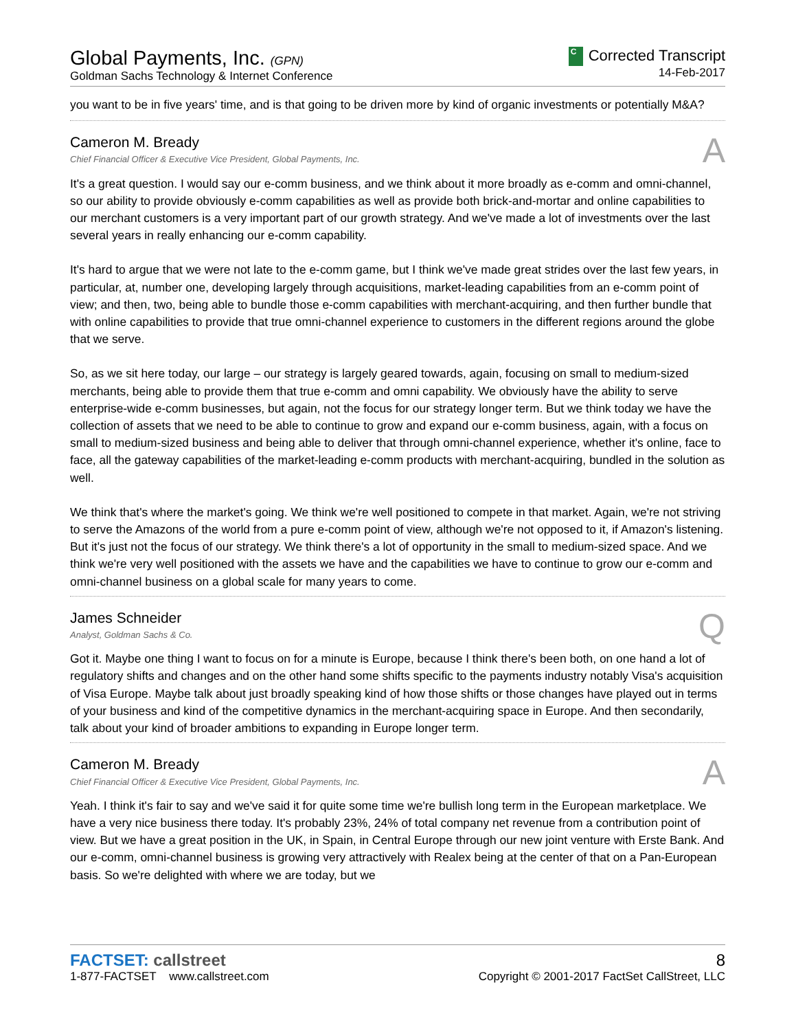Global Payments, Inc. (GPN)
Goldman Sachs Technology & Internet Conference
C Corrected Transcript
14-Feb-2017
you want to be in five years' time, and is that going to be driven more by kind of organic investments or potentially M&A?
Cameron M. Bready
Chief Financial Officer & Executive Vice President, Global Payments, Inc.
A
It's a great question. I would say our e-comm business, and we think about it more broadly as e-comm and omni-channel, so our ability to provide obviously e-comm capabilities as well as provide both brick-and-mortar and online capabilities to our merchant customers is a very important part of our growth strategy. And we've made a lot of investments over the last several years in really enhancing our e-comm capability.
It's hard to argue that we were not late to the e-comm game, but I think we've made great strides over the last few years, in particular, at, number one, developing largely through acquisitions, market-leading capabilities from an e-comm point of view; and then, two, being able to bundle those e-comm capabilities with merchant-acquiring, and then further bundle that with online capabilities to provide that true omni-channel experience to customers in the different regions around the globe that we serve.
So, as we sit here today, our large – our strategy is largely geared towards, again, focusing on small to medium-sized merchants, being able to provide them that true e-comm and omni capability. We obviously have the ability to serve enterprise-wide e-comm businesses, but again, not the focus for our strategy longer term. But we think today we have the collection of assets that we need to be able to continue to grow and expand our e-comm business, again, with a focus on small to medium-sized business and being able to deliver that through omni-channel experience, whether it's online, face to face, all the gateway capabilities of the market-leading e-comm products with merchant-acquiring, bundled in the solution as well.
We think that's where the market's going. We think we're well positioned to compete in that market. Again, we're not striving to serve the Amazons of the world from a pure e-comm point of view, although we're not opposed to it, if Amazon's listening. But it's just not the focus of our strategy. We think there's a lot of opportunity in the small to medium-sized space. And we think we're very well positioned with the assets we have and the capabilities we have to continue to grow our e-comm and omni-channel business on a global scale for many years to come.
James Schneider
Analyst, Goldman Sachs & Co.
Q
Got it. Maybe one thing I want to focus on for a minute is Europe, because I think there's been both, on one hand a lot of regulatory shifts and changes and on the other hand some shifts specific to the payments industry notably Visa's acquisition of Visa Europe. Maybe talk about just broadly speaking kind of how those shifts or those changes have played out in terms of your business and kind of the competitive dynamics in the merchant-acquiring space in Europe. And then secondarily, talk about your kind of broader ambitions to expanding in Europe longer term.
Cameron M. Bready
Chief Financial Officer & Executive Vice President, Global Payments, Inc.
A
Yeah. I think it's fair to say and we've said it for quite some time we're bullish long term in the European marketplace. We have a very nice business there today. It's probably 23%, 24% of total company net revenue from a contribution point of view. But we have a great position in the UK, in Spain, in Central Europe through our new joint venture with Erste Bank. And our e-comm, omni-channel business is growing very attractively with Realex being at the center of that on a Pan-European basis. So we're delighted with where we are today, but we
FACTSET: callstreet
1-877-FACTSET www.callstreet.com
8
Copyright © 2001-2017 FactSet CallStreet, LLC